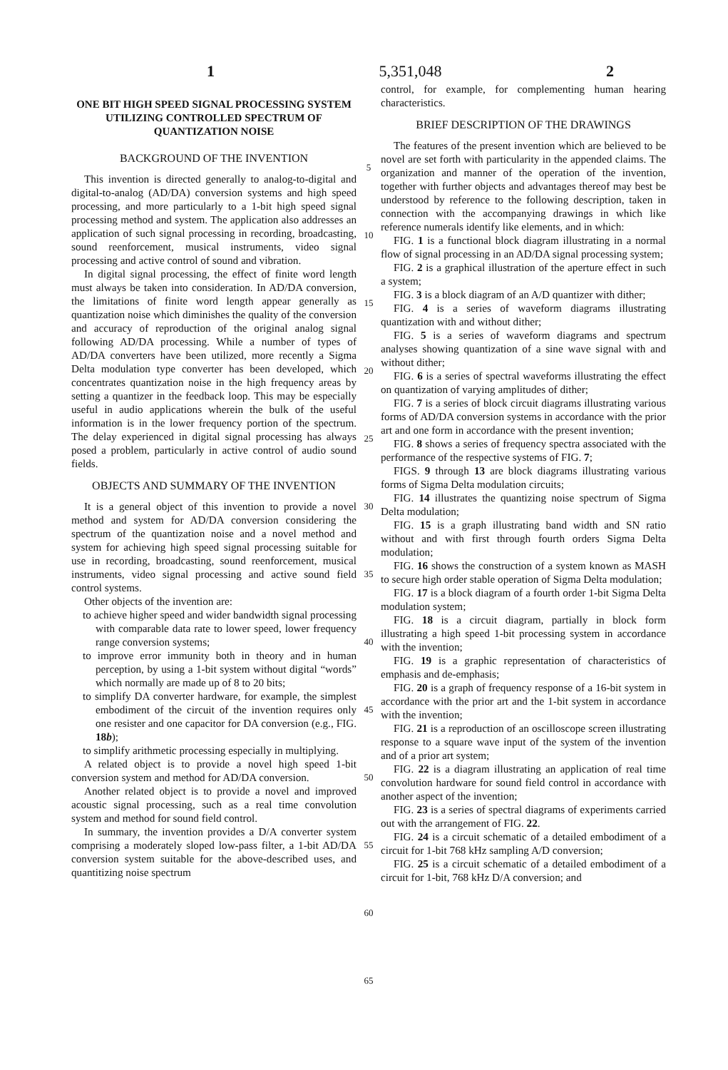1 5,351,048 2
ONE BIT HIGH SPEED SIGNAL PROCESSING SYSTEM UTILIZING CONTROLLED SPECTRUM OF QUANTIZATION NOISE
BACKGROUND OF THE INVENTION
This invention is directed generally to analog-to-digital and digital-to-analog (AD/DA) conversion systems and high speed processing, and more particularly to a 1-bit high speed signal processing method and system. The application also addresses an application of such signal processing in recording, broadcasting, sound reenforcement, musical instruments, video signal processing and active control of sound and vibration.
In digital signal processing, the effect of finite word length must always be taken into consideration. In AD/DA conversion, the limitations of finite word length appear generally as quantization noise which diminishes the quality of the conversion and accuracy of reproduction of the original analog signal following AD/DA processing. While a number of types of AD/DA converters have been utilized, more recently a Sigma Delta modulation type converter has been developed, which concentrates quantization noise in the high frequency areas by setting a quantizer in the feedback loop. This may be especially useful in audio applications wherein the bulk of the useful information is in the lower frequency portion of the spectrum. The delay experienced in digital signal processing has always posed a problem, particularly in active control of audio sound fields.
OBJECTS AND SUMMARY OF THE INVENTION
It is a general object of this invention to provide a novel method and system for AD/DA conversion considering the spectrum of the quantization noise and a novel method and system for achieving high speed signal processing suitable for use in recording, broadcasting, sound reenforcement, musical instruments, video signal processing and active sound field control systems.
Other objects of the invention are:
to achieve higher speed and wider bandwidth signal processing with comparable data rate to lower speed, lower frequency range conversion systems;
to improve error immunity both in theory and in human perception, by using a 1-bit system without digital “words” which normally are made up of 8 to 20 bits;
to simplify DA converter hardware, for example, the simplest embodiment of the circuit of the invention requires only one resister and one capacitor for DA conversion (e.g., FIG. 18b);
to simplify arithmetic processing especially in multiplying.
A related object is to provide a novel high speed 1-bit conversion system and method for AD/DA conversion.
Another related object is to provide a novel and improved acoustic signal processing, such as a real time convolution system and method for sound field control.
In summary, the invention provides a D/A converter system comprising a moderately sloped low-pass filter, a 1-bit AD/DA conversion system suitable for the above-described uses, and quantitizing noise spectrum
5
10
15
20
25
30
35
40
45
50
55
60
65
control, for example, for complementing human hearing characteristics.
BRIEF DESCRIPTION OF THE DRAWINGS
The features of the present invention which are believed to be novel are set forth with particularity in the appended claims. The organization and manner of the operation of the invention, together with further objects and advantages thereof may best be understood by reference to the following description, taken in connection with the accompanying drawings in which like reference numerals identify like elements, and in which:
FIG. 1 is a functional block diagram illustrating in a normal flow of signal processing in an AD/DA signal processing system;
FIG. 2 is a graphical illustration of the aperture effect in such a system;
FIG. 3 is a block diagram of an A/D quantizer with dither;
FIG. 4 is a series of waveform diagrams illustrating quantization with and without dither;
FIG. 5 is a series of waveform diagrams and spectrum analyses showing quantization of a sine wave signal with and without dither;
FIG. 6 is a series of spectral waveforms illustrating the effect on quantization of varying amplitudes of dither;
FIG. 7 is a series of block circuit diagrams illustrating various forms of AD/DA conversion systems in accordance with the prior art and one form in accordance with the present invention;
FIG. 8 shows a series of frequency spectra associated with the performance of the respective systems of FIG. 7;
FIGS. 9 through 13 are block diagrams illustrating various forms of Sigma Delta modulation circuits;
FIG. 14 illustrates the quantizing noise spectrum of Sigma Delta modulation;
FIG. 15 is a graph illustrating band width and SN ratio without and with first through fourth orders Sigma Delta modulation;
FIG. 16 shows the construction of a system known as MASH to secure high order stable operation of Sigma Delta modulation;
FIG. 17 is a block diagram of a fourth order 1-bit Sigma Delta modulation system;
FIG. 18 is a circuit diagram, partially in block form illustrating a high speed 1-bit processing system in accordance with the invention;
FIG. 19 is a graphic representation of characteristics of emphasis and de-emphasis;
FIG. 20 is a graph of frequency response of a 16-bit system in accordance with the prior art and the 1-bit system in accordance with the invention;
FIG. 21 is a reproduction of an oscilloscope screen illustrating response to a square wave input of the system of the invention and of a prior art system;
FIG. 22 is a diagram illustrating an application of real time convolution hardware for sound field control in accordance with another aspect of the invention;
FIG. 23 is a series of spectral diagrams of experiments carried out with the arrangement of FIG. 22.
FIG. 24 is a circuit schematic of a detailed embodiment of a circuit for 1-bit 768 kHz sampling A/D conversion;
FIG. 25 is a circuit schematic of a detailed embodiment of a circuit for 1-bit, 768 kHz D/A conversion; and